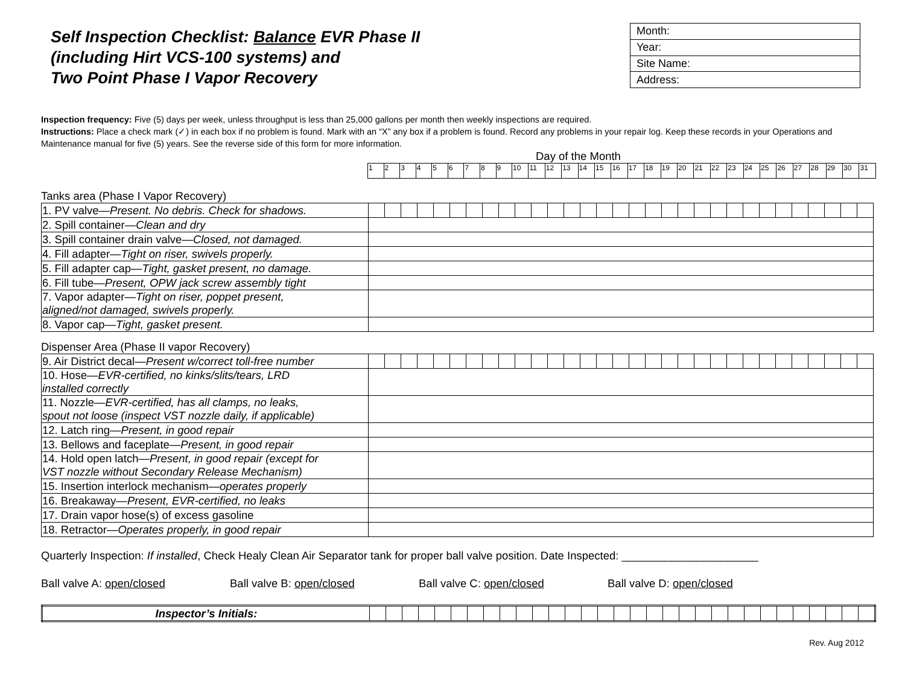Self Inspection Checklist: Balance EVR Phase II
(including Hirt VCS-100 systems) and
Two Point Phase I Vapor Recovery
| Month: |
| Year: |
| Site Name: |
| Address: |
Inspection frequency: Five (5) days per week, unless throughput is less than 25,000 gallons per month then weekly inspections are required.
Instructions: Place a check mark (✓) in each box if no problem is found. Mark with an “X” any box if a problem is found. Record any problems in your repair log. Keep these records in your Operations and Maintenance manual for five (5) years. See the reverse side of this form for more information.
Day of the Month
| 1 | 2 | 3 | 4 | 5 | 6 | 7 | 8 | 9 | 10 | 11 | 12 | 13 | 14 | 15 | 16 | 17 | 18 | 19 | 20 | 21 | 22 | 23 | 24 | 25 | 26 | 27 | 28 | 29 | 30 | 31 |
Tanks area (Phase I Vapor Recovery)
| 1. PV valve— Present. No debris. Check for shadows. | | | | | | | | | | | | | | | | | | | | | | | | | | | | | | | |
| 2. Spill container— Clean and dry | | | | | | | | | | | | | | | | | | | | | | | | | | | | | | | |
| 3. Spill container drain valve— Closed, not damaged. | | | | | | | | | | | | | | | | | | | | | | | | | | | | | | | |
| 4. Fill adapter— Tight on riser, swivels properly. | | | | | | | | | | | | | | | | | | | | | | | | | | | | | | | |
| 5. Fill adapter cap— Tight, gasket present, no damage. | | | | | | | | | | | | | | | | | | | | | | | | | | | | | | | |
| 6. Fill tube— Present, OPW jack screw assembly tight | | | | | | | | | | | | | | | | | | | | | | | | | | | | | | | |
| 7. Vapor adapter— Tight on riser, poppet present, aligned/not damaged, swivels properly. | | | | | | | | | | | | | | | | | | | | | | | | | | | | | | | |
| 8. Vapor cap— Tight, gasket present. | | | | | | | | | | | | | | | | | | | | | | | | | | | | | | | |
Dispenser Area (Phase II vapor Recovery)
| 9. Air District decal— Present w/correct toll-free number | | | | | | | | | | | | | | | | | | | | | | | | | | | | | | | |
| 10. Hose— EVR-certified, no kinks/slits/tears, LRD installed correctly | | | | | | | | | | | | | | | | | | | | | | | | | | | | | | | |
| 11. Nozzle— EVR-certified, has all clamps, no leaks, spout not loose (inspect VST nozzle daily, if applicable) | | | | | | | | | | | | | | | | | | | | | | | | | | | | | | | |
| 12. Latch ring— Present, in good repair | | | | | | | | | | | | | | | | | | | | | | | | | | | | | | | |
| 13. Bellows and faceplate— Present, in good repair | | | | | | | | | | | | | | | | | | | | | | | | | | | | | | | |
| 14. Hold open latch— Present, in good repair (except for VST nozzle without Secondary Release Mechanism) | | | | | | | | | | | | | | | | | | | | | | | | | | | | | | | |
| 15. Insertion interlock mechanism— operates properly | | | | | | | | | | | | | | | | | | | | | | | | | | | | | | | |
| 16. Breakaway— Present, EVR-certified, no leaks | | | | | | | | | | | | | | | | | | | | | | | | | | | | | | | |
| 17. Drain vapor hose(s) of excess gasoline | | | | | | | | | | | | | | | | | | | | | | | | | | | | | | | |
| 18. Retractor— Operates properly, in good repair | | | | | | | | | | | | | | | | | | | | | | | | | | | | | | | |
Quarterly Inspection: If installed, Check Healy Clean Air Separator tank for proper ball valve position. Date Inspected: ______________________
Ball valve A: open/closed Ball valve B: open/closed Ball valve C: open/closed Ball valve D: open/closed
| Inspector’s Initials: | | | | | | | | | | | | | | | | | | | | | | | | | | | | | | | |
Rev. Aug 2012